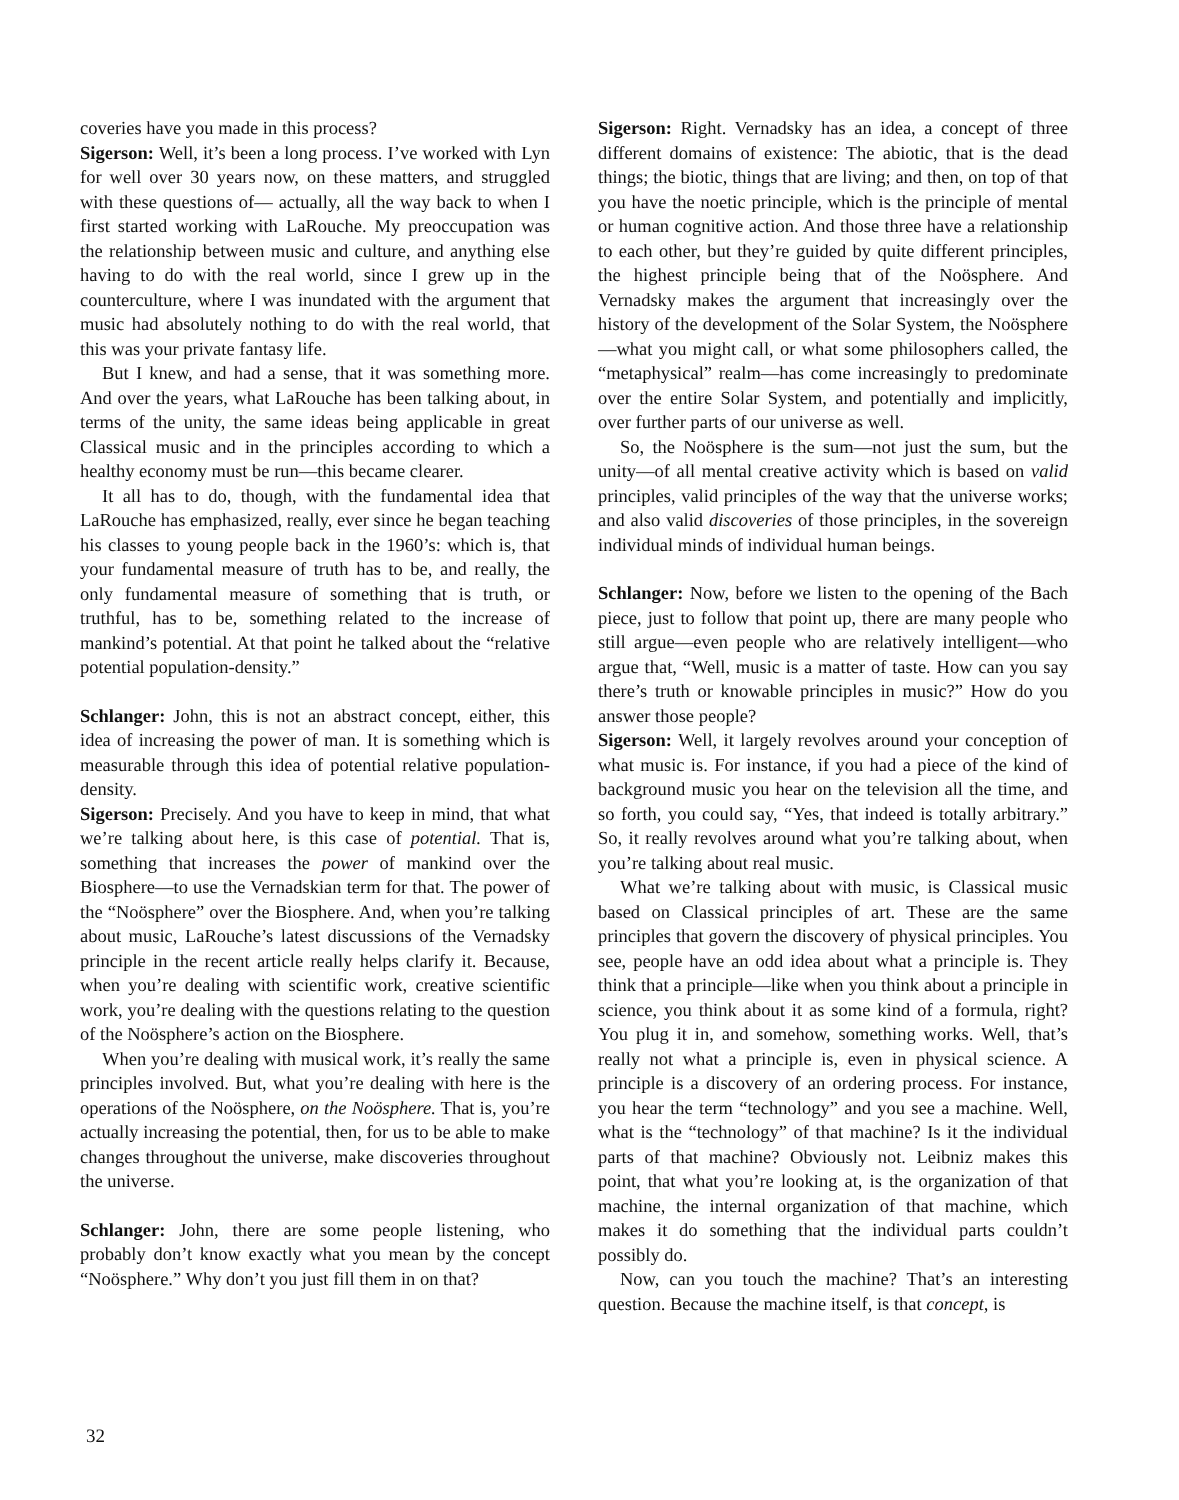coveries have you made in this process?
Sigerson: Well, it’s been a long process. I’ve worked with Lyn for well over 30 years now, on these matters, and struggled with these questions of— actually, all the way back to when I first started working with LaRouche. My preoccupation was the relationship between music and culture, and anything else having to do with the real world, since I grew up in the counterculture, where I was inundated with the argument that music had absolutely nothing to do with the real world, that this was your private fantasy life.
But I knew, and had a sense, that it was something more. And over the years, what LaRouche has been talking about, in terms of the unity, the same ideas being applicable in great Classical music and in the principles according to which a healthy economy must be run—this became clearer.
It all has to do, though, with the fundamental idea that LaRouche has emphasized, really, ever since he began teaching his classes to young people back in the 1960’s: which is, that your fundamental measure of truth has to be, and really, the only fundamental measure of something that is truth, or truthful, has to be, something related to the increase of mankind’s potential. At that point he talked about the “relative potential population-density.”
Schlanger: John, this is not an abstract concept, either, this idea of increasing the power of man. It is something which is measurable through this idea of potential relative population-density.
Sigerson: Precisely. And you have to keep in mind, that what we’re talking about here, is this case of potential. That is, something that increases the power of mankind over the Biosphere—to use the Vernadskian term for that. The power of the “Noösphere” over the Biosphere. And, when you’re talking about music, LaRouche’s latest discussions of the Vernadsky principle in the recent article really helps clarify it. Because, when you’re dealing with scientific work, creative scientific work, you’re dealing with the questions relating to the question of the Noösphere’s action on the Biosphere.
When you’re dealing with musical work, it’s really the same principles involved. But, what you’re dealing with here is the operations of the Noösphere, on the Noösphere. That is, you’re actually increasing the potential, then, for us to be able to make changes throughout the universe, make discoveries throughout the universe.
Schlanger: John, there are some people listening, who probably don’t know exactly what you mean by the concept “Noösphere.” Why don’t you just fill them in on that?
Sigerson: Right. Vernadsky has an idea, a concept of three different domains of existence: The abiotic, that is the dead things; the biotic, things that are living; and then, on top of that you have the noetic principle, which is the principle of mental or human cognitive action. And those three have a relationship to each other, but they’re guided by quite different principles, the highest principle being that of the Noösphere. And Vernadsky makes the argument that increasingly over the history of the development of the Solar System, the Noösphere—what you might call, or what some philosophers called, the “metaphysical” realm—has come increasingly to predominate over the entire Solar System, and potentially and implicitly, over further parts of our universe as well.
So, the Noösphere is the sum—not just the sum, but the unity—of all mental creative activity which is based on valid principles, valid principles of the way that the universe works; and also valid discoveries of those principles, in the sovereign individual minds of individual human beings.
Schlanger: Now, before we listen to the opening of the Bach piece, just to follow that point up, there are many people who still argue—even people who are relatively intelligent—who argue that, “Well, music is a matter of taste. How can you say there’s truth or knowable principles in music?” How do you answer those people?
Sigerson: Well, it largely revolves around your conception of what music is. For instance, if you had a piece of the kind of background music you hear on the television all the time, and so forth, you could say, “Yes, that indeed is totally arbitrary.” So, it really revolves around what you’re talking about, when you’re talking about real music.
What we’re talking about with music, is Classical music based on Classical principles of art. These are the same principles that govern the discovery of physical principles. You see, people have an odd idea about what a principle is. They think that a principle—like when you think about a principle in science, you think about it as some kind of a formula, right? You plug it in, and somehow, something works. Well, that’s really not what a principle is, even in physical science. A principle is a discovery of an ordering process. For instance, you hear the term “technology” and you see a machine. Well, what is the “technology” of that machine? Is it the individual parts of that machine? Obviously not. Leibniz makes this point, that what you’re looking at, is the organization of that machine, the internal organization of that machine, which makes it do something that the individual parts couldn’t possibly do.
Now, can you touch the machine? That’s an interesting question. Because the machine itself, is that concept, is
32